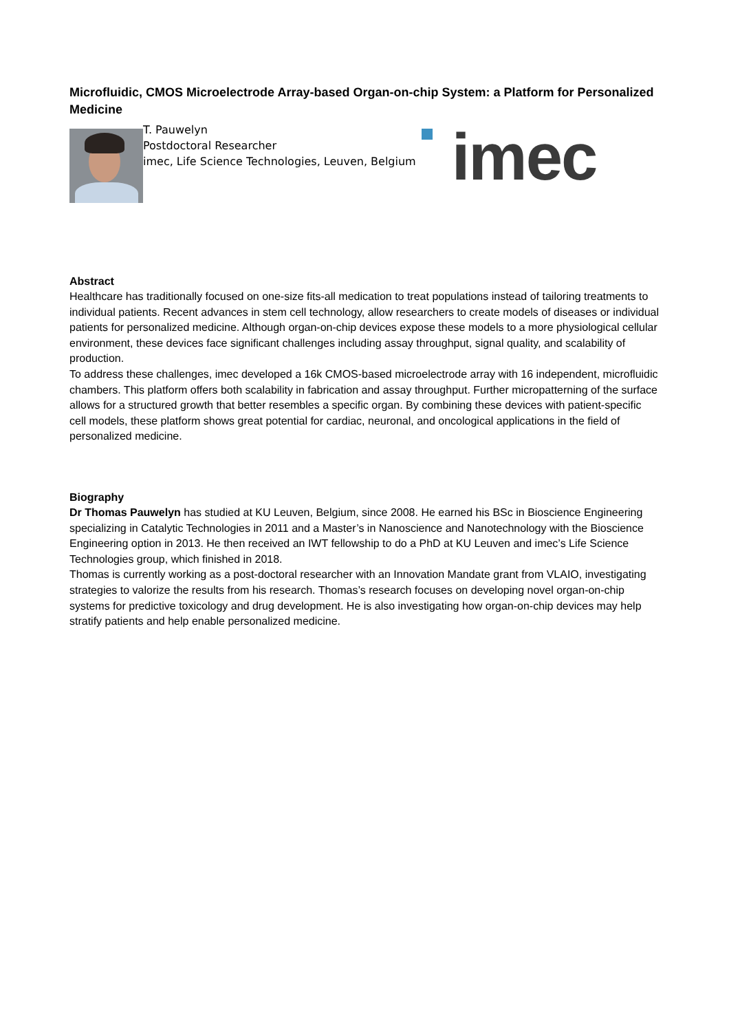Microfluidic, CMOS Microelectrode Array-based Organ-on-chip System: a Platform for Personalized Medicine
T. Pauwelyn
Postdoctoral Researcher
imec, Life Science Technologies, Leuven, Belgium
imec
Abstract
Healthcare has traditionally focused on one-size fits-all medication to treat populations instead of tailoring treatments to individual patients. Recent advances in stem cell technology, allow researchers to create models of diseases or individual patients for personalized medicine. Although organ-on-chip devices expose these models to a more physiological cellular environment, these devices face significant challenges including assay throughput, signal quality, and scalability of production.
To address these challenges, imec developed a 16k CMOS-based microelectrode array with 16 independent, microfluidic chambers. This platform offers both scalability in fabrication and assay throughput. Further micropatterning of the surface allows for a structured growth that better resembles a specific organ. By combining these devices with patient-specific cell models, these platform shows great potential for cardiac, neuronal, and oncological applications in the field of personalized medicine.
Biography
Dr Thomas Pauwelyn has studied at KU Leuven, Belgium, since 2008. He earned his BSc in Bioscience Engineering specializing in Catalytic Technologies in 2011 and a Master’s in Nanoscience and Nanotechnology with the Bioscience Engineering option in 2013. He then received an IWT fellowship to do a PhD at KU Leuven and imec’s Life Science Technologies group, which finished in 2018.
Thomas is currently working as a post-doctoral researcher with an Innovation Mandate grant from VLAIO, investigating strategies to valorize the results from his research. Thomas’s research focuses on developing novel organ-on-chip systems for predictive toxicology and drug development. He is also investigating how organ-on-chip devices may help stratify patients and help enable personalized medicine.